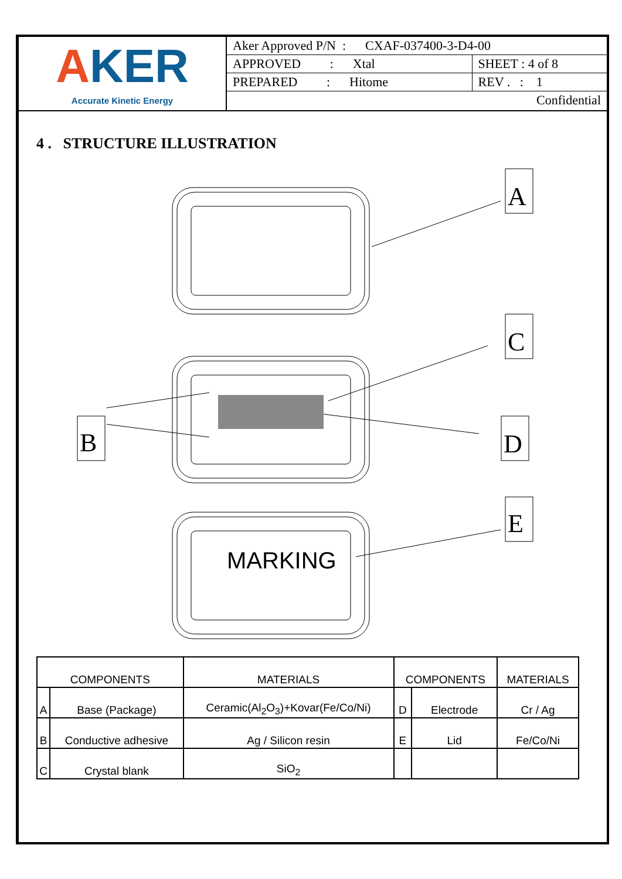AKER
Accurate Kinetic Energy
| Aker Approved P/N : CXAF-037400-3-D4-00 | |
| APPROVED : Xtal | SHEET : 4 of 8 |
| PREPARED : Hitome | REV . : 1 |
| Confidential | |
4 . STRUCTURE ILLUSTRATION
A
C
B
D
E
MARKING
| COMPONENTS | | MATERIALS | COMPONENTS | | MATERIALS |
| --- | --- | --- | --- | --- | --- |
| A | Base (Package) | Ceramic(Al<sub>2</sub>O<sub>3</sub>)+Kovar(Fe/Co/Ni) | D | Electrode | Cr / Ag |
| B | Conductive adhesive | Ag / Silicon resin | E | Lid | Fe/Co/Ni |
| C | Crystal blank | SiO<sub>2</sub> | | | |